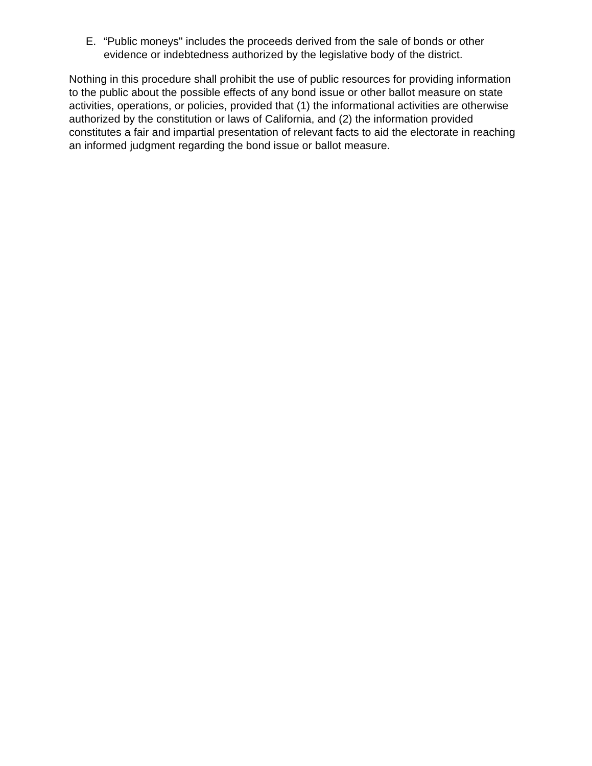E. “Public moneys" includes the proceeds derived from the sale of bonds or other evidence or indebtedness authorized by the legislative body of the district.
Nothing in this procedure shall prohibit the use of public resources for providing information to the public about the possible effects of any bond issue or other ballot measure on state activities, operations, or policies, provided that (1) the informational activities are otherwise authorized by the constitution or laws of California, and (2) the information provided constitutes a fair and impartial presentation of relevant facts to aid the electorate in reaching an informed judgment regarding the bond issue or ballot measure.